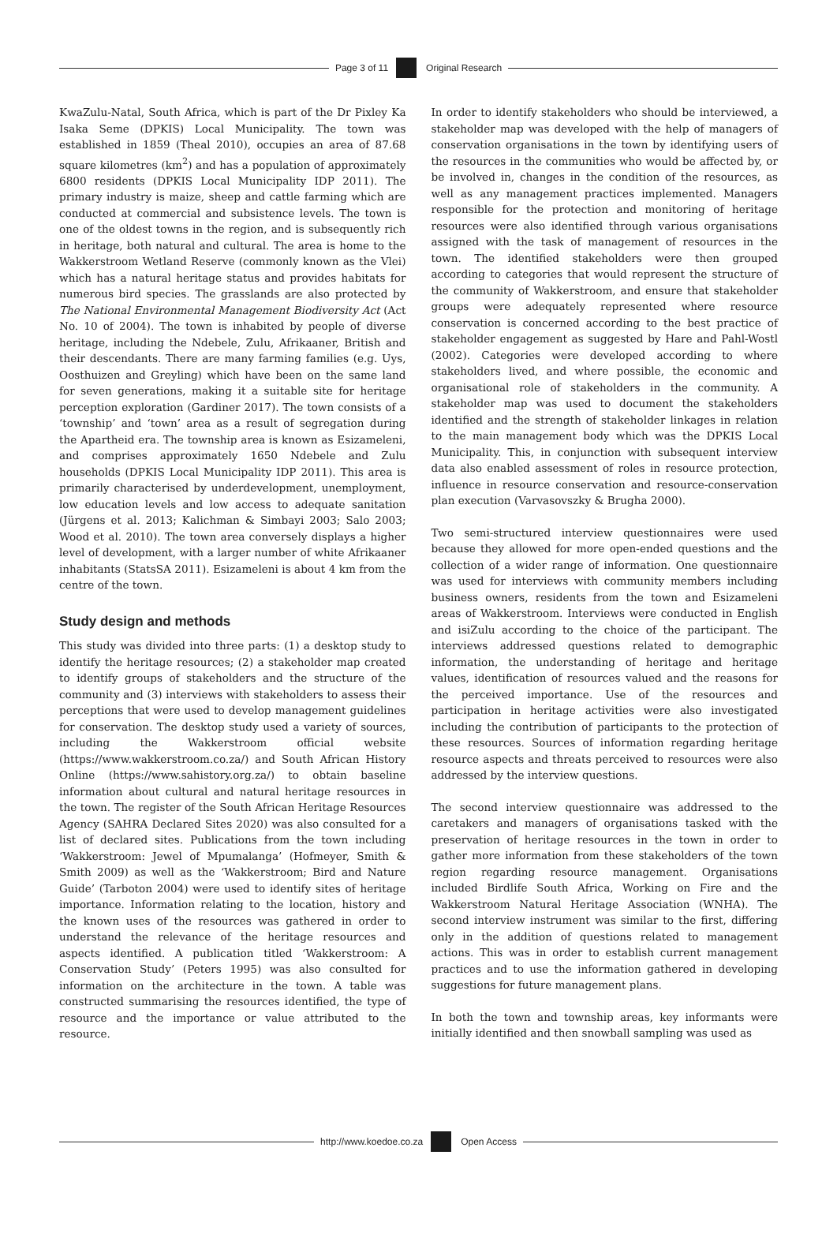Page 3 of 11 Original Research
KwaZulu-Natal, South Africa, which is part of the Dr Pixley Ka Isaka Seme (DPKIS) Local Municipality. The town was established in 1859 (Theal 2010), occupies an area of 87.68 square kilometres (km<sup>2</sup>) and has a population of approximately 6800 residents (DPKIS Local Municipality IDP 2011). The primary industry is maize, sheep and cattle farming which are conducted at commercial and subsistence levels. The town is one of the oldest towns in the region, and is subsequently rich in heritage, both natural and cultural. The area is home to the Wakkerstroom Wetland Reserve (commonly known as the Vlei) which has a natural heritage status and provides habitats for numerous bird species. The grasslands are also protected by The National Environmental Management Biodiversity Act (Act No. 10 of 2004). The town is inhabited by people of diverse heritage, including the Ndebele, Zulu, Afrikaaner, British and their descendants. There are many farming families (e.g. Uys, Oosthuizen and Greyling) which have been on the same land for seven generations, making it a suitable site for heritage perception exploration (Gardiner 2017). The town consists of a ‘township’ and ‘town’ area as a result of segregation during the Apartheid era. The township area is known as Esizameleni, and comprises approximately 1650 Ndebele and Zulu households (DPKIS Local Municipality IDP 2011). This area is primarily characterised by underdevelopment, unemployment, low education levels and low access to adequate sanitation (Jürgens et al. 2013; Kalichman & Simbayi 2003; Salo 2003; Wood et al. 2010). The town area conversely displays a higher level of development, with a larger number of white Afrikaaner inhabitants (StatsSA 2011). Esizameleni is about 4 km from the centre of the town.
Study design and methods
This study was divided into three parts: (1) a desktop study to identify the heritage resources; (2) a stakeholder map created to identify groups of stakeholders and the structure of the community and (3) interviews with stakeholders to assess their perceptions that were used to develop management guidelines for conservation. The desktop study used a variety of sources, including the Wakkerstroom official website (https://www.wakkerstroom.co.za/) and South African History Online (https://www.sahistory.org.za/) to obtain baseline information about cultural and natural heritage resources in the town. The register of the South African Heritage Resources Agency (SAHRA Declared Sites 2020) was also consulted for a list of declared sites. Publications from the town including ‘Wakkerstroom: Jewel of Mpumalanga’ (Hofmeyer, Smith & Smith 2009) as well as the ‘Wakkerstroom; Bird and Nature Guide’ (Tarboton 2004) were used to identify sites of heritage importance. Information relating to the location, history and the known uses of the resources was gathered in order to understand the relevance of the heritage resources and aspects identified. A publication titled ‘Wakkerstroom: A Conservation Study’ (Peters 1995) was also consulted for information on the architecture in the town. A table was constructed summarising the resources identified, the type of resource and the importance or value attributed to the resource.
In order to identify stakeholders who should be interviewed, a stakeholder map was developed with the help of managers of conservation organisations in the town by identifying users of the resources in the communities who would be affected by, or be involved in, changes in the condition of the resources, as well as any management practices implemented. Managers responsible for the protection and monitoring of heritage resources were also identified through various organisations assigned with the task of management of resources in the town. The identified stakeholders were then grouped according to categories that would represent the structure of the community of Wakkerstroom, and ensure that stakeholder groups were adequately represented where resource conservation is concerned according to the best practice of stakeholder engagement as suggested by Hare and Pahl-Wostl (2002). Categories were developed according to where stakeholders lived, and where possible, the economic and organisational role of stakeholders in the community. A stakeholder map was used to document the stakeholders identified and the strength of stakeholder linkages in relation to the main management body which was the DPKIS Local Municipality. This, in conjunction with subsequent interview data also enabled assessment of roles in resource protection, influence in resource conservation and resource-conservation plan execution (Varvasovszky & Brugha 2000).
Two semi-structured interview questionnaires were used because they allowed for more open-ended questions and the collection of a wider range of information. One questionnaire was used for interviews with community members including business owners, residents from the town and Esizameleni areas of Wakkerstroom. Interviews were conducted in English and isiZulu according to the choice of the participant. The interviews addressed questions related to demographic information, the understanding of heritage and heritage values, identification of resources valued and the reasons for the perceived importance. Use of the resources and participation in heritage activities were also investigated including the contribution of participants to the protection of these resources. Sources of information regarding heritage resource aspects and threats perceived to resources were also addressed by the interview questions.
The second interview questionnaire was addressed to the caretakers and managers of organisations tasked with the preservation of heritage resources in the town in order to gather more information from these stakeholders of the town region regarding resource management. Organisations included Birdlife South Africa, Working on Fire and the Wakkerstroom Natural Heritage Association (WNHA). The second interview instrument was similar to the first, differing only in the addition of questions related to management actions. This was in order to establish current management practices and to use the information gathered in developing suggestions for future management plans.
In both the town and township areas, key informants were initially identified and then snowball sampling was used as
http://www.koedoe.co.za Open Access